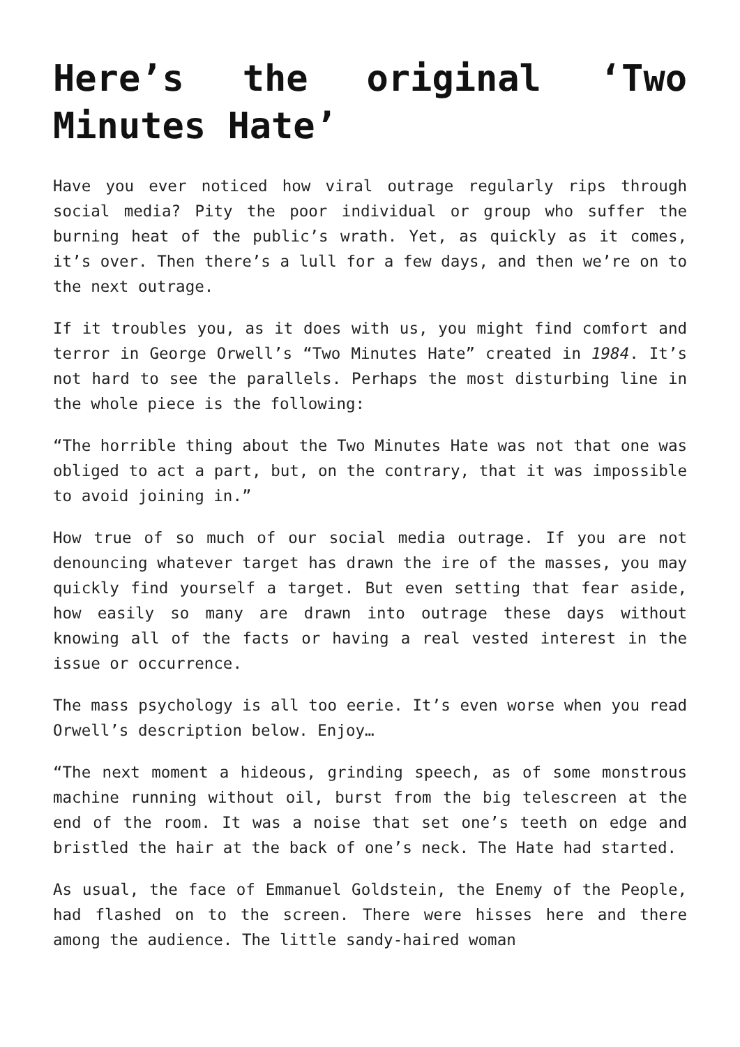Here’s the original ‘Two Minutes Hate’
Have you ever noticed how viral outrage regularly rips through social media? Pity the poor individual or group who suffer the burning heat of the public’s wrath. Yet, as quickly as it comes, it’s over. Then there’s a lull for a few days, and then we’re on to the next outrage.
If it troubles you, as it does with us, you might find comfort and terror in George Orwell’s “Two Minutes Hate” created in 1984. It’s not hard to see the parallels. Perhaps the most disturbing line in the whole piece is the following:
“The horrible thing about the Two Minutes Hate was not that one was obliged to act a part, but, on the contrary, that it was impossible to avoid joining in.”
How true of so much of our social media outrage. If you are not denouncing whatever target has drawn the ire of the masses, you may quickly find yourself a target. But even setting that fear aside, how easily so many are drawn into outrage these days without knowing all of the facts or having a real vested interest in the issue or occurrence.
The mass psychology is all too eerie. It’s even worse when you read Orwell’s description below. Enjoy…
“The next moment a hideous, grinding speech, as of some monstrous machine running without oil, burst from the big telescreen at the end of the room. It was a noise that set one’s teeth on edge and bristled the hair at the back of one’s neck. The Hate had started.
As usual, the face of Emmanuel Goldstein, the Enemy of the People, had flashed on to the screen. There were hisses here and there among the audience. The little sandy-haired woman